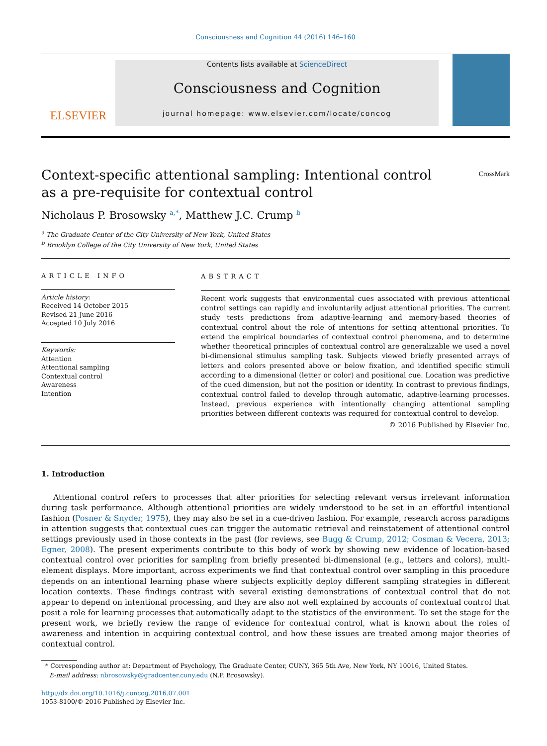Consciousness and Cognition 44 (2016) 146–160
ELSEVIER
Contents lists available at ScienceDirect
Consciousness and Cognition
journal homepage: www.elsevier.com/locate/concog
CrossMark
Context-specific attentional sampling: Intentional control as a pre-requisite for contextual control
Nicholaus P. Brosowsky <sup>a,*</sup>, Matthew J.C. Crump <sup>b</sup>
<sup>a</sup> The Graduate Center of the City University of New York, United States
<sup>b</sup> Brooklyn College of the City University of New York, United States
ARTICLE INFO
Article history:
Received 14 October 2015
Revised 21 June 2016
Accepted 10 July 2016
Keywords:
Attention
Attentional sampling
Contextual control
Awareness
Intention
ABSTRACT
Recent work suggests that environmental cues associated with previous attentional control settings can rapidly and involuntarily adjust attentional priorities. The current study tests predictions from adaptive-learning and memory-based theories of contextual control about the role of intentions for setting attentional priorities. To extend the empirical boundaries of contextual control phenomena, and to determine whether theoretical principles of contextual control are generalizable we used a novel bi-dimensional stimulus sampling task. Subjects viewed briefly presented arrays of letters and colors presented above or below fixation, and identified specific stimuli according to a dimensional (letter or color) and positional cue. Location was predictive of the cued dimension, but not the position or identity. In contrast to previous findings, contextual control failed to develop through automatic, adaptive-learning processes. Instead, previous experience with intentionally changing attentional sampling priorities between different contexts was required for contextual control to develop.
© 2016 Published by Elsevier Inc.
1. Introduction
Attentional control refers to processes that alter priorities for selecting relevant versus irrelevant information during task performance. Although attentional priorities are widely understood to be set in an effortful intentional fashion (Posner & Snyder, 1975), they may also be set in a cue-driven fashion. For example, research across paradigms in attention suggests that contextual cues can trigger the automatic retrieval and reinstatement of attentional control settings previously used in those contexts in the past (for reviews, see Bugg & Crump, 2012; Cosman & Vecera, 2013; Egner, 2008). The present experiments contribute to this body of work by showing new evidence of location-based contextual control over priorities for sampling from briefly presented bi-dimensional (e.g., letters and colors), multi-element displays. More important, across experiments we find that contextual control over sampling in this procedure depends on an intentional learning phase where subjects explicitly deploy different sampling strategies in different location contexts. These findings contrast with several existing demonstrations of contextual control that do not appear to depend on intentional processing, and they are also not well explained by accounts of contextual control that posit a role for learning processes that automatically adapt to the statistics of the environment. To set the stage for the present work, we briefly review the range of evidence for contextual control, what is known about the roles of awareness and intention in acquiring contextual control, and how these issues are treated among major theories of contextual control.
* Corresponding author at: Department of Psychology, The Graduate Center, CUNY, 365 5th Ave, New York, NY 10016, United States.
E-mail address: nbrosowsky@gradcenter.cuny.edu (N.P. Brosowsky).
http://dx.doi.org/10.1016/j.concog.2016.07.001
1053-8100/© 2016 Published by Elsevier Inc.